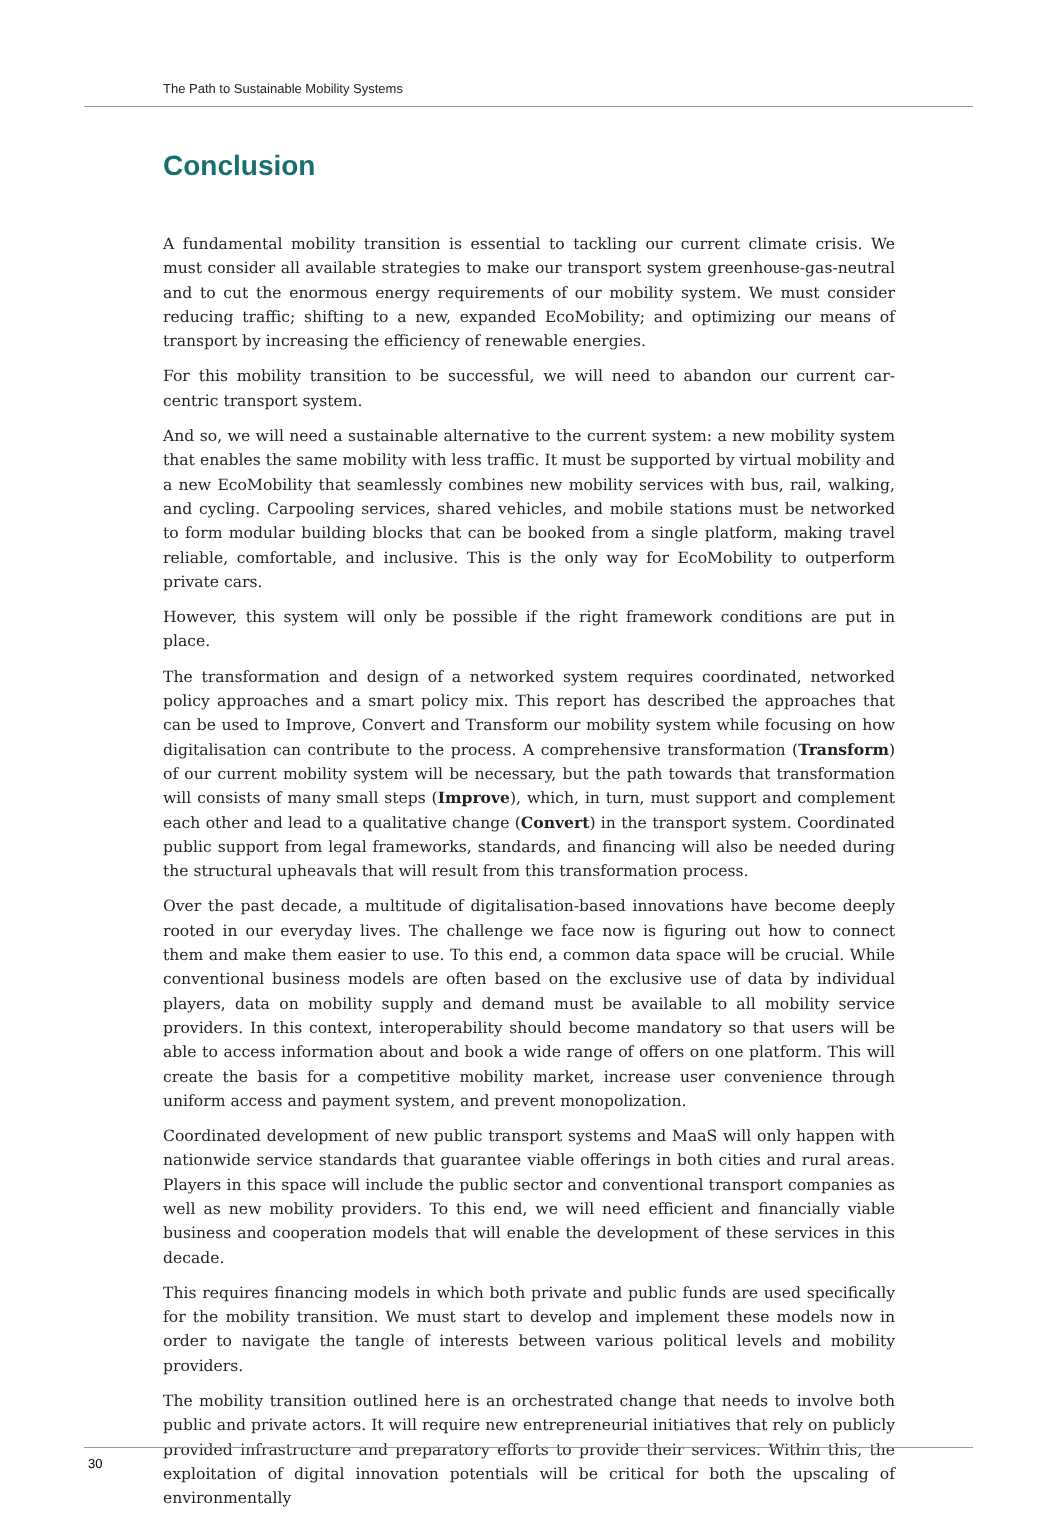The Path to Sustainable Mobility Systems
Conclusion
A fundamental mobility transition is essential to tackling our current climate crisis. We must consider all available strategies to make our transport system greenhouse-gas-neutral and to cut the enormous energy requirements of our mobility system. We must consider reducing traffic; shifting to a new, expanded EcoMobility; and optimizing our means of transport by increasing the efficiency of renewable energies.
For this mobility transition to be successful, we will need to abandon our current car-centric transport system.
And so, we will need a sustainable alternative to the current system: a new mobility system that enables the same mobility with less traffic. It must be supported by virtual mobility and a new EcoMobility that seamlessly combines new mobility services with bus, rail, walking, and cycling. Carpooling services, shared vehicles, and mobile stations must be networked to form modular building blocks that can be booked from a single platform, making travel reliable, comfortable, and inclusive. This is the only way for EcoMobility to outperform private cars.
However, this system will only be possible if the right framework conditions are put in place.
The transformation and design of a networked system requires coordinated, networked policy approaches and a smart policy mix. This report has described the approaches that can be used to Improve, Convert and Transform our mobility system while focusing on how digitalisation can contribute to the process. A comprehensive transformation (Transform) of our current mobility system will be necessary, but the path towards that transformation will consists of many small steps (Improve), which, in turn, must support and complement each other and lead to a qualitative change (Convert) in the transport system. Coordinated public support from legal frameworks, standards, and financing will also be needed during the structural upheavals that will result from this transformation process.
Over the past decade, a multitude of digitalisation-based innovations have become deeply rooted in our everyday lives. The challenge we face now is figuring out how to connect them and make them easier to use. To this end, a common data space will be crucial. While conventional business models are often based on the exclusive use of data by individual players, data on mobility supply and demand must be available to all mobility service providers. In this context, interoperability should become mandatory so that users will be able to access information about and book a wide range of offers on one platform. This will create the basis for a competitive mobility market, increase user convenience through uniform access and payment system, and prevent monopolization.
Coordinated development of new public transport systems and MaaS will only happen with nationwide service standards that guarantee viable offerings in both cities and rural areas. Players in this space will include the public sector and conventional transport companies as well as new mobility providers. To this end, we will need efficient and financially viable business and cooperation models that will enable the development of these services in this decade.
This requires financing models in which both private and public funds are used specifically for the mobility transition. We must start to develop and implement these models now in order to navigate the tangle of interests between various political levels and mobility providers.
The mobility transition outlined here is an orchestrated change that needs to involve both public and private actors. It will require new entrepreneurial initiatives that rely on publicly provided infrastructure and preparatory efforts to provide their services. Within this, the exploitation of digital innovation potentials will be critical for both the upscaling of environmentally
30